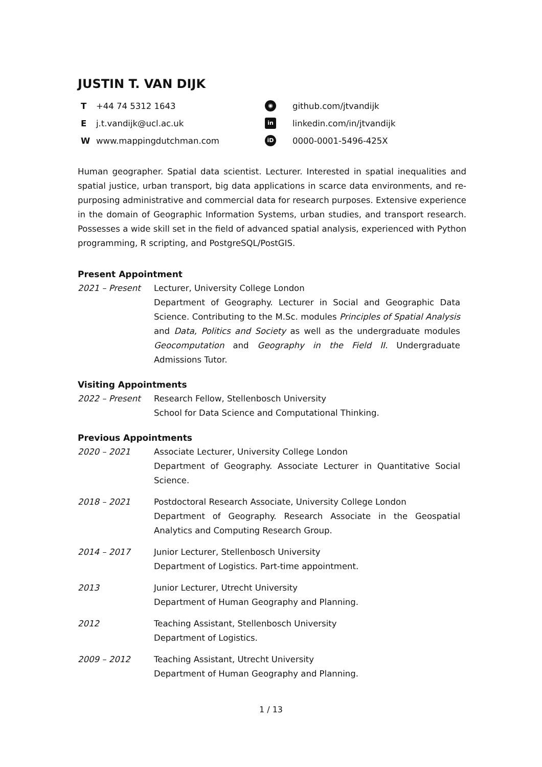JUSTIN T. VAN DIJK
T +44 74 5312 1643 ◉ github.com/jtvandijk E j.t.vandijk@ucl.ac.uk in linkedin.com/in/jtvandijk W www.mappingdutchman.com iD 0000-0001-5496-425X
Human geographer. Spatial data scientist. Lecturer. Interested in spatial inequalities and spatial justice, urban transport, big data applications in scarce data environments, and re-purposing administrative and commercial data for research purposes. Extensive experience in the domain of Geographic Information Systems, urban studies, and transport research. Possesses a wide skill set in the field of advanced spatial analysis, experienced with Python programming, R scripting, and PostgreSQL/PostGIS.
Present Appointment
2021 – Present Lecturer, University College London
Department of Geography. Lecturer in Social and Geographic Data Science. Contributing to the M.Sc. modules Principles of Spatial Analysis and Data, Politics and Society as well as the undergraduate modules Geocomputation and Geography in the Field II. Undergraduate Admissions Tutor.
Visiting Appointments
2022 – Present Research Fellow, Stellenbosch University
School for Data Science and Computational Thinking.
Previous Appointments
2020 – 2021 Associate Lecturer, University College London
Department of Geography. Associate Lecturer in Quantitative Social Science.
2018 – 2021 Postdoctoral Research Associate, University College London
Department of Geography. Research Associate in the Geospatial Analytics and Computing Research Group.
2014 – 2017 Junior Lecturer, Stellenbosch University
Department of Logistics. Part-time appointment.
2013 Junior Lecturer, Utrecht University
Department of Human Geography and Planning.
2012 Teaching Assistant, Stellenbosch University
Department of Logistics.
2009 – 2012 Teaching Assistant, Utrecht University
Department of Human Geography and Planning.
1 / 13